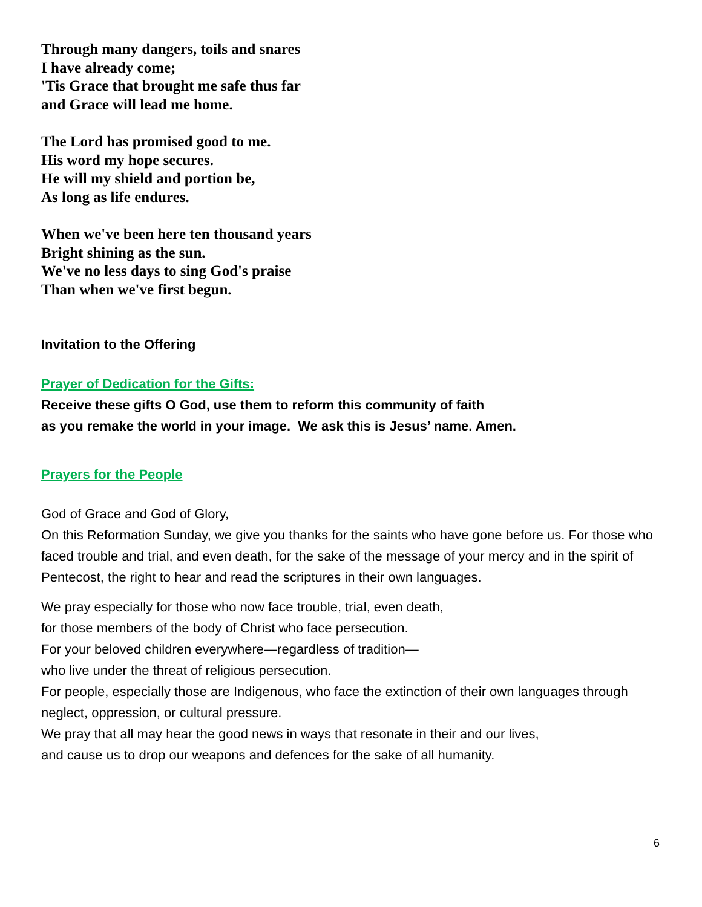Through many dangers, toils and snares
I have already come;
'Tis Grace that brought me safe thus far
and Grace will lead me home.
The Lord has promised good to me.
His word my hope secures.
He will my shield and portion be,
As long as life endures.
When we've been here ten thousand years
Bright shining as the sun.
We've no less days to sing God's praise
Than when we've first begun.
Invitation to the Offering
Prayer of Dedication for the Gifts:
Receive these gifts O God, use them to reform this community of faith
as you remake the world in your image. We ask this is Jesus’ name. Amen.
Prayers for the People
God of Grace and God of Glory,
On this Reformation Sunday, we give you thanks for the saints who have gone before us. For those who faced trouble and trial, and even death, for the sake of the message of your mercy and in the spirit of Pentecost, the right to hear and read the scriptures in their own languages.
We pray especially for those who now face trouble, trial, even death,
for those members of the body of Christ who face persecution.
For your beloved children everywhere—regardless of tradition—
who live under the threat of religious persecution.
For people, especially those are Indigenous, who face the extinction of their own languages through neglect, oppression, or cultural pressure.
We pray that all may hear the good news in ways that resonate in their and our lives,
and cause us to drop our weapons and defences for the sake of all humanity.
6